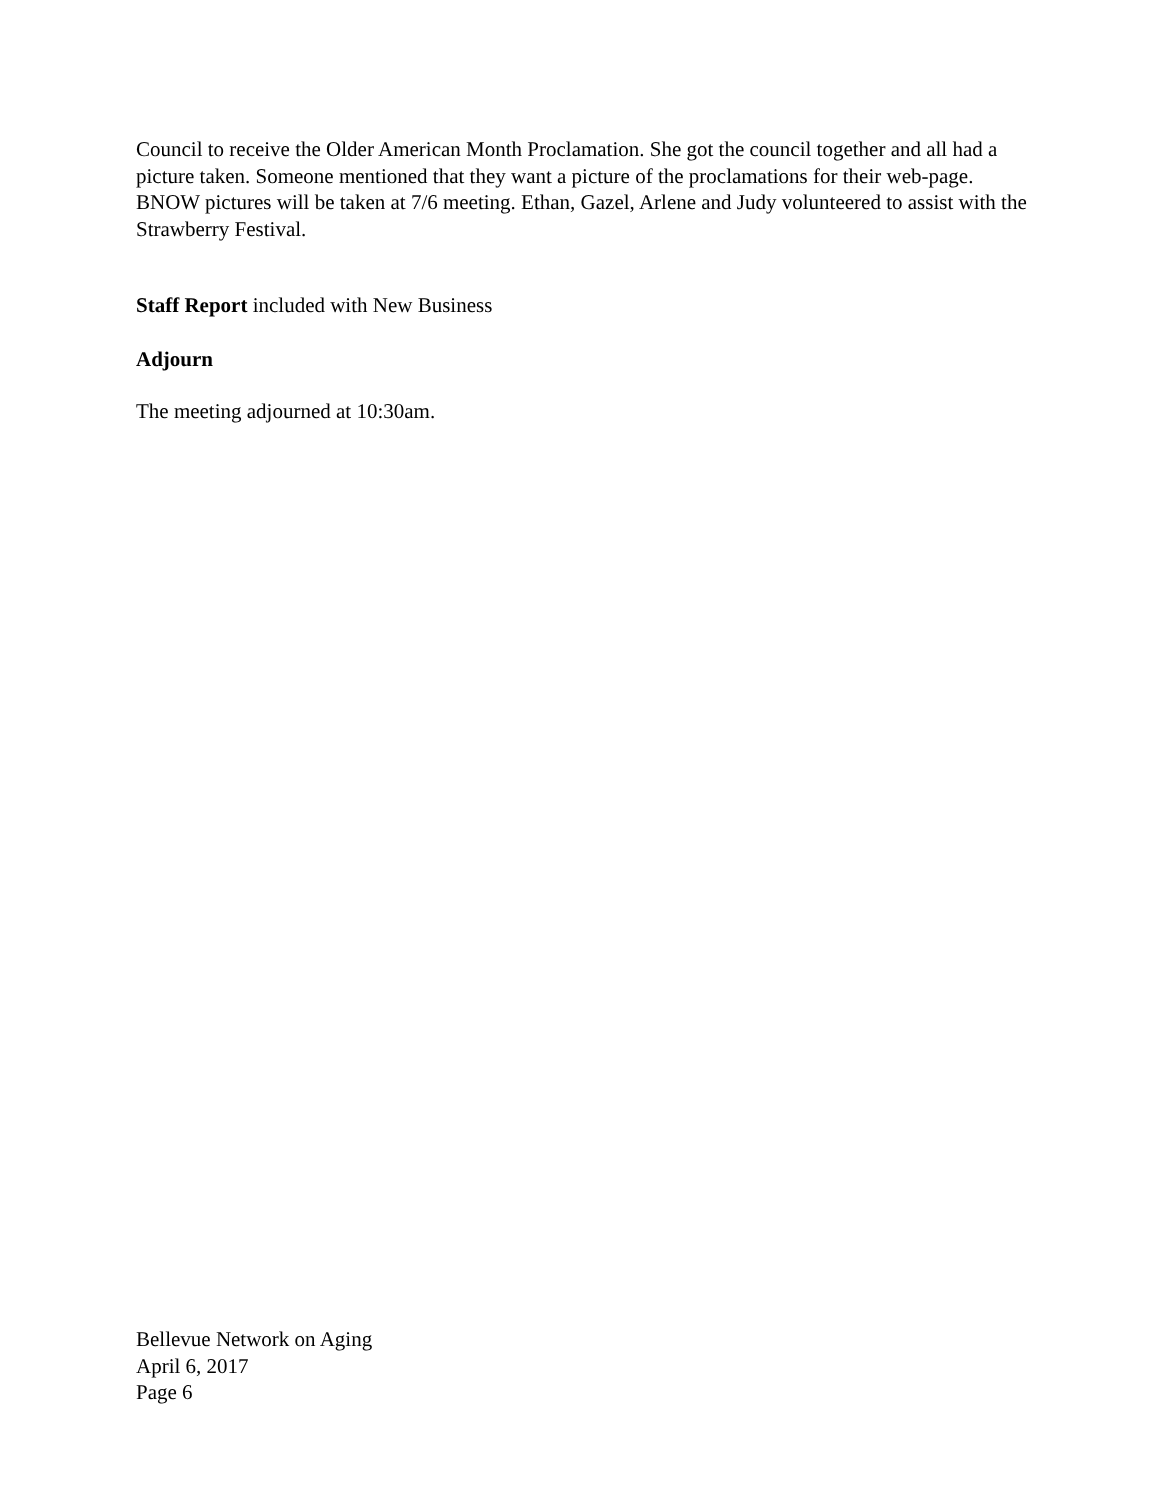Council to receive the Older American Month Proclamation. She got the council together and all had a picture taken. Someone mentioned that they want a picture of the proclamations for their web-page. BNOW pictures will be taken at 7/6 meeting. Ethan, Gazel, Arlene and Judy volunteered to assist with the Strawberry Festival.
Staff Report included with New Business
Adjourn
The meeting adjourned at 10:30am.
Bellevue Network on Aging
April 6, 2017
Page 6